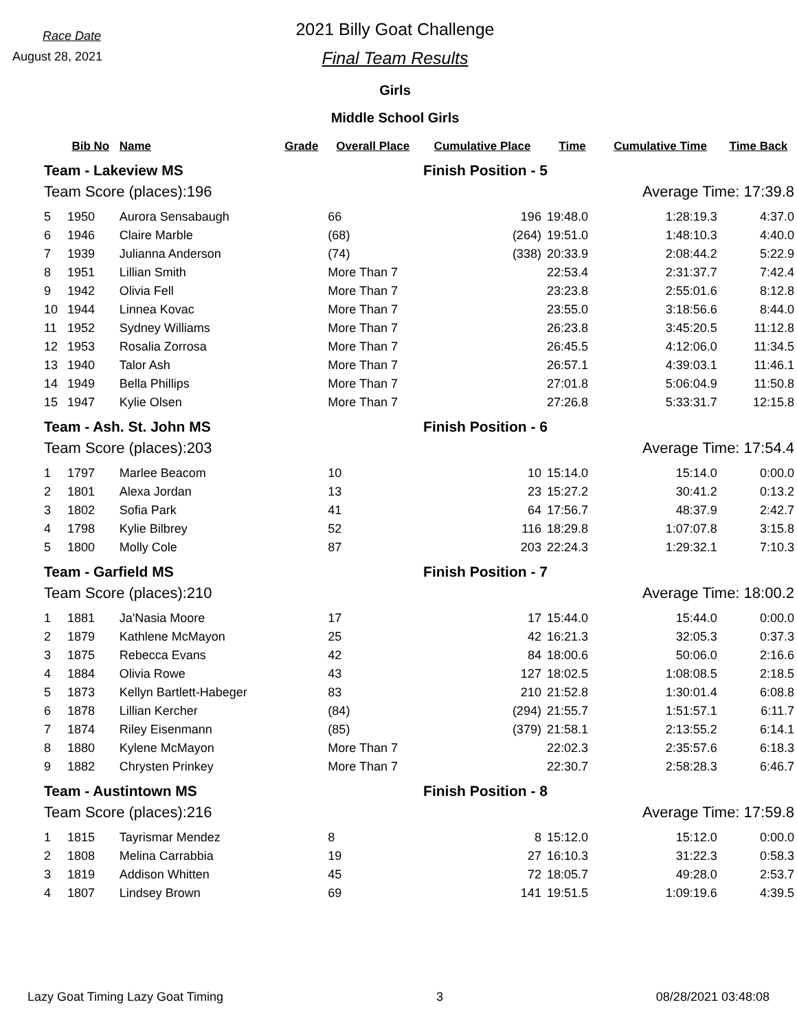Race Date
August 28, 2021
2021 Billy Goat Challenge
Final Team Results
Girls
Middle School Girls
| | Bib No | Name | Grade | Overall Place | Cumulative Place | Time | Cumulative Time | Time Back |
| --- | --- | --- | --- | --- | --- | --- | --- | --- |
| Team - Lakeview MS | | | | | Finish Position - 5 | | | |
| Team Score (places):196 | | | | | Average Time: 17:39.8 | | | |
| 5 | 1950 | Aurora Sensabaugh | | 66 | 196 | 19:48.0 | 1:28:19.3 | 4:37.0 |
| 6 | 1946 | Claire Marble | | (68) | (264) | 19:51.0 | 1:48:10.3 | 4:40.0 |
| 7 | 1939 | Julianna Anderson | | (74) | (338) | 20:33.9 | 2:08:44.2 | 5:22.9 |
| 8 | 1951 | Lillian Smith | | More Than 7 | | 22:53.4 | 2:31:37.7 | 7:42.4 |
| 9 | 1942 | Olivia Fell | | More Than 7 | | 23:23.8 | 2:55:01.6 | 8:12.8 |
| 10 | 1944 | Linnea Kovac | | More Than 7 | | 23:55.0 | 3:18:56.6 | 8:44.0 |
| 11 | 1952 | Sydney Williams | | More Than 7 | | 26:23.8 | 3:45:20.5 | 11:12.8 |
| 12 | 1953 | Rosalia Zorrosa | | More Than 7 | | 26:45.5 | 4:12:06.0 | 11:34.5 |
| 13 | 1940 | Talor Ash | | More Than 7 | | 26:57.1 | 4:39:03.1 | 11:46.1 |
| 14 | 1949 | Bella Phillips | | More Than 7 | | 27:01.8 | 5:06:04.9 | 11:50.8 |
| 15 | 1947 | Kylie Olsen | | More Than 7 | | 27:26.8 | 5:33:31.7 | 12:15.8 |
| Team - Ash. St. John MS | | | | | Finish Position - 6 | | | |
| Team Score (places):203 | | | | | Average Time: 17:54.4 | | | |
| 1 | 1797 | Marlee Beacom | | 10 | 10 | 15:14.0 | 15:14.0 | 0:00.0 |
| 2 | 1801 | Alexa Jordan | | 13 | 23 | 15:27.2 | 30:41.2 | 0:13.2 |
| 3 | 1802 | Sofia Park | | 41 | 64 | 17:56.7 | 48:37.9 | 2:42.7 |
| 4 | 1798 | Kylie Bilbrey | | 52 | 116 | 18:29.8 | 1:07:07.8 | 3:15.8 |
| 5 | 1800 | Molly Cole | | 87 | 203 | 22:24.3 | 1:29:32.1 | 7:10.3 |
| Team - Garfield MS | | | | | Finish Position - 7 | | | |
| Team Score (places):210 | | | | | Average Time: 18:00.2 | | | |
| 1 | 1881 | Ja'Nasia Moore | | 17 | 17 | 15:44.0 | 15:44.0 | 0:00.0 |
| 2 | 1879 | Kathlene McMayon | | 25 | 42 | 16:21.3 | 32:05.3 | 0:37.3 |
| 3 | 1875 | Rebecca Evans | | 42 | 84 | 18:00.6 | 50:06.0 | 2:16.6 |
| 4 | 1884 | Olivia Rowe | | 43 | 127 | 18:02.5 | 1:08:08.5 | 2:18.5 |
| 5 | 1873 | Kellyn Bartlett-Habeger | | 83 | 210 | 21:52.8 | 1:30:01.4 | 6:08.8 |
| 6 | 1878 | Lillian Kercher | | (84) | (294) | 21:55.7 | 1:51:57.1 | 6:11.7 |
| 7 | 1874 | Riley Eisenmann | | (85) | (379) | 21:58.1 | 2:13:55.2 | 6:14.1 |
| 8 | 1880 | Kylene McMayon | | More Than 7 | | 22:02.3 | 2:35:57.6 | 6:18.3 |
| 9 | 1882 | Chrysten Prinkey | | More Than 7 | | 22:30.7 | 2:58:28.3 | 6:46.7 |
| Team - Austintown MS | | | | | Finish Position - 8 | | | |
| Team Score (places):216 | | | | | Average Time: 17:59.8 | | | |
| 1 | 1815 | Tayrismar Mendez | | 8 | 8 | 15:12.0 | 15:12.0 | 0:00.0 |
| 2 | 1808 | Melina Carrabbia | | 19 | 27 | 16:10.3 | 31:22.3 | 0:58.3 |
| 3 | 1819 | Addison Whitten | | 45 | 72 | 18:05.7 | 49:28.0 | 2:53.7 |
| 4 | 1807 | Lindsey Brown | | 69 | 141 | 19:51.5 | 1:09:19.6 | 4:39.5 |
Lazy Goat Timing Lazy Goat Timing 3 08/28/2021 03:48:08